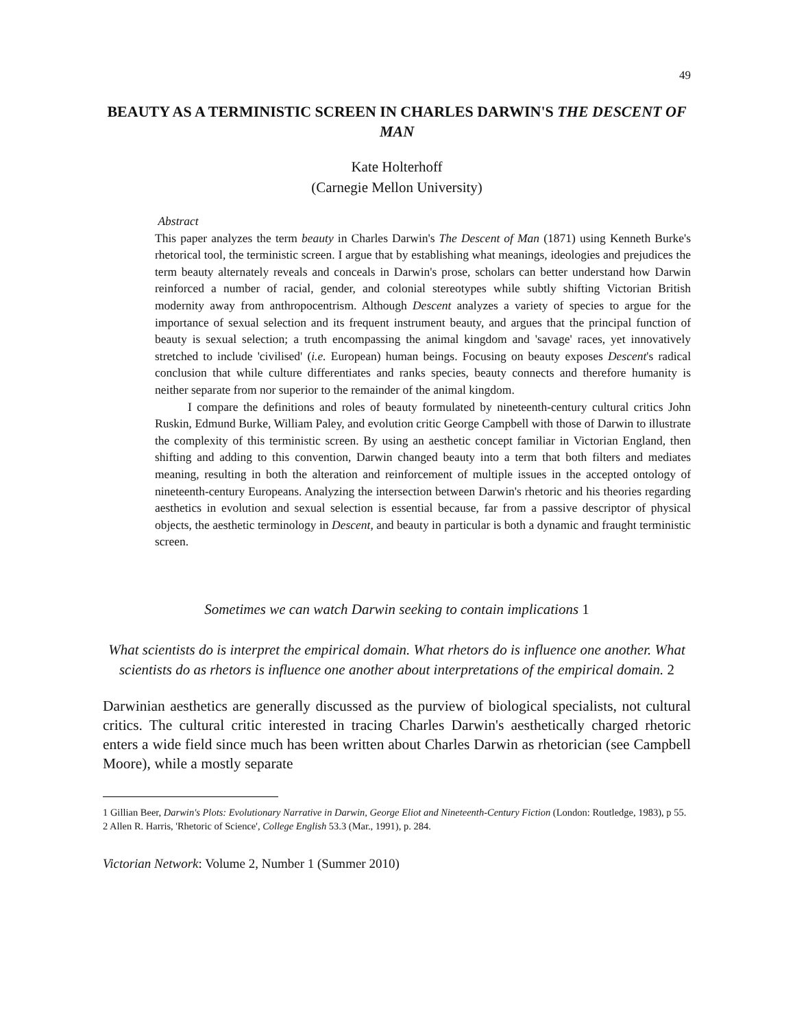49
BEAUTY AS A TERMINISTIC SCREEN IN CHARLES DARWIN'S THE DESCENT OF MAN
Kate Holterhoff
(Carnegie Mellon University)
Abstract
This paper analyzes the term beauty in Charles Darwin's The Descent of Man (1871) using Kenneth Burke's rhetorical tool, the terministic screen. I argue that by establishing what meanings, ideologies and prejudices the term beauty alternately reveals and conceals in Darwin's prose, scholars can better understand how Darwin reinforced a number of racial, gender, and colonial stereotypes while subtly shifting Victorian British modernity away from anthropocentrism. Although Descent analyzes a variety of species to argue for the importance of sexual selection and its frequent instrument beauty, and argues that the principal function of beauty is sexual selection; a truth encompassing the animal kingdom and 'savage' races, yet innovatively stretched to include 'civilised' (i.e. European) human beings. Focusing on beauty exposes Descent's radical conclusion that while culture differentiates and ranks species, beauty connects and therefore humanity is neither separate from nor superior to the remainder of the animal kingdom.
I compare the definitions and roles of beauty formulated by nineteenth-century cultural critics John Ruskin, Edmund Burke, William Paley, and evolution critic George Campbell with those of Darwin to illustrate the complexity of this terministic screen. By using an aesthetic concept familiar in Victorian England, then shifting and adding to this convention, Darwin changed beauty into a term that both filters and mediates meaning, resulting in both the alteration and reinforcement of multiple issues in the accepted ontology of nineteenth-century Europeans. Analyzing the intersection between Darwin's rhetoric and his theories regarding aesthetics in evolution and sexual selection is essential because, far from a passive descriptor of physical objects, the aesthetic terminology in Descent, and beauty in particular is both a dynamic and fraught terministic screen.
Sometimes we can watch Darwin seeking to contain implications 1
What scientists do is interpret the empirical domain. What rhetors do is influence one another. What scientists do as rhetors is influence one another about interpretations of the empirical domain. 2
Darwinian aesthetics are generally discussed as the purview of biological specialists, not cultural critics. The cultural critic interested in tracing Charles Darwin's aesthetically charged rhetoric enters a wide field since much has been written about Charles Darwin as rhetorician (see Campbell Moore), while a mostly separate
1 Gillian Beer, Darwin's Plots: Evolutionary Narrative in Darwin, George Eliot and Nineteenth-Century Fiction (London: Routledge, 1983), p 55.
2 Allen R. Harris, 'Rhetoric of Science', College English 53.3 (Mar., 1991), p. 284.
Victorian Network: Volume 2, Number 1 (Summer 2010)